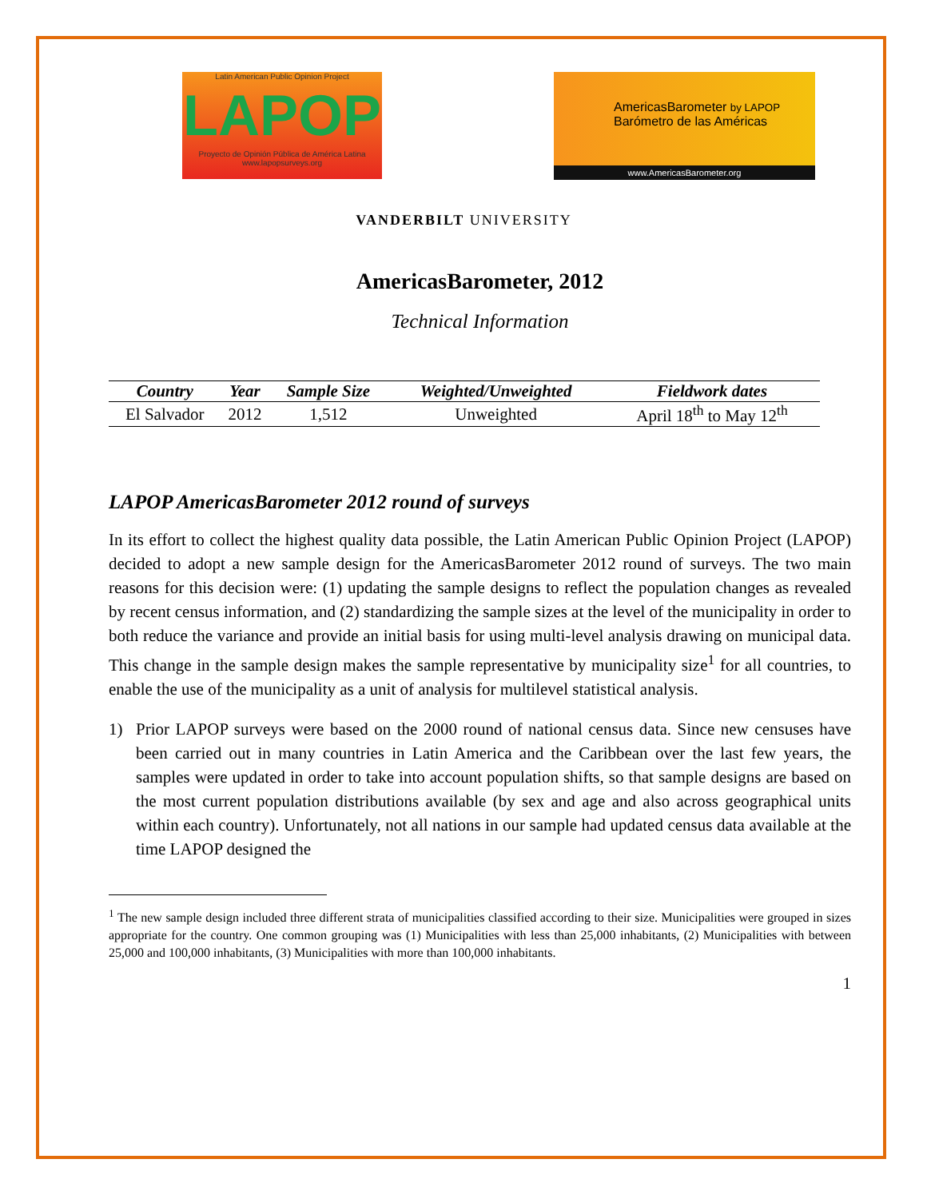Latin American Public Opinion Project
LAPOP
Proyecto de Opinión Pública de América Latina
www.lapopsurveys.org
AmericasBarometer by LAPOP
Barómetro de las Américas
www.AmericasBarometer.org
VANDERBILT UNIVERSITY
AmericasBarometer, 2012
Technical Information
| Country | Year | Sample Size | Weighted/Unweighted | Fieldwork dates |
| --- | --- | --- | --- | --- |
| El Salvador | 2012 | 1,512 | Unweighted | April 18<sup>th</sup> to May 12<sup>th</sup> |
LAPOP AmericasBarometer 2012 round of surveys
In its effort to collect the highest quality data possible, the Latin American Public Opinion Project (LAPOP) decided to adopt a new sample design for the AmericasBarometer 2012 round of surveys. The two main reasons for this decision were: (1) updating the sample designs to reflect the population changes as revealed by recent census information, and (2) standardizing the sample sizes at the level of the municipality in order to both reduce the variance and provide an initial basis for using multi-level analysis drawing on municipal data. This change in the sample design makes the sample representative by municipality size<sup>1</sup> for all countries, to enable the use of the municipality as a unit of analysis for multilevel statistical analysis.
1) Prior LAPOP surveys were based on the 2000 round of national census data. Since new censuses have been carried out in many countries in Latin America and the Caribbean over the last few years, the samples were updated in order to take into account population shifts, so that sample designs are based on the most current population distributions available (by sex and age and also across geographical units within each country). Unfortunately, not all nations in our sample had updated census data available at the time LAPOP designed the
<sup>1</sup> The new sample design included three different strata of municipalities classified according to their size. Municipalities were grouped in sizes appropriate for the country. One common grouping was (1) Municipalities with less than 25,000 inhabitants, (2) Municipalities with between 25,000 and 100,000 inhabitants, (3) Municipalities with more than 100,000 inhabitants.
1